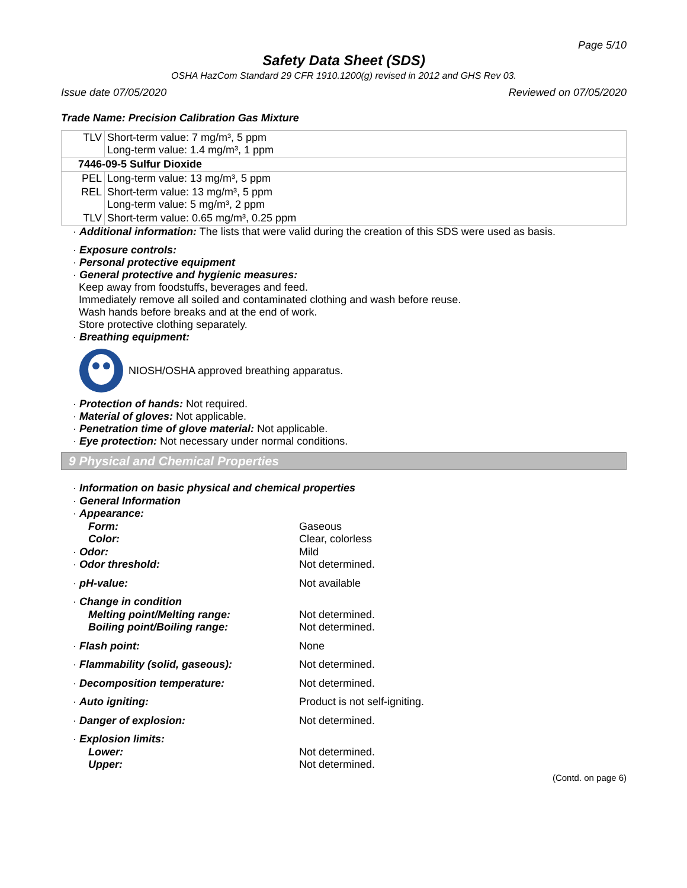Page 5/10
Safety Data Sheet (SDS)
OSHA HazCom Standard 29 CFR 1910.1200(g) revised in 2012 and GHS Rev 03.
Issue date 07/05/2020 Reviewed on 07/05/2020
Trade Name: Precision Calibration Gas Mixture
| TLV | Short-term value: 7 mg/m³, 5 ppm Long-term value: 1.4 mg/m³, 1 ppm |
| 7446-09-5 Sulfur Dioxide | |
| PEL | Long-term value: 13 mg/m³, 5 ppm |
| REL | Short-term value: 13 mg/m³, 5 ppm Long-term value: 5 mg/m³, 2 ppm |
| TLV | Short-term value: 0.65 mg/m³, 0.25 ppm |
· Additional information: The lists that were valid during the creation of this SDS were used as basis.
· Exposure controls:
· Personal protective equipment
· General protective and hygienic measures:
Keep away from foodstuffs, beverages and feed.
Immediately remove all soiled and contaminated clothing and wash before reuse.
Wash hands before breaks and at the end of work.
Store protective clothing separately.
· Breathing equipment:
NIOSH/OSHA approved breathing apparatus.
· Protection of hands: Not required.
· Material of gloves: Not applicable.
· Penetration time of glove material: Not applicable.
· Eye protection: Not necessary under normal conditions.
9 Physical and Chemical Properties
| · Information on basic physical and chemical properties | |
| · General Information | |
| · Appearance: | |
| Form: | Gaseous |
| Color: | Clear, colorless |
| · Odor: | Mild |
| · Odor threshold: | Not determined. |
| · pH-value: | Not available |
| · Change in condition | |
| Melting point/Melting range: | Not determined. |
| Boiling point/Boiling range: | Not determined. |
| · Flash point: | None |
| · Flammability (solid, gaseous): | Not determined. |
| · Decomposition temperature: | Not determined. |
| · Auto igniting: | Product is not self-igniting. |
| · Danger of explosion: | Not determined. |
| · Explosion limits: | |
| Lower: | Not determined. |
| Upper: | Not determined. |
(Contd. on page 6)